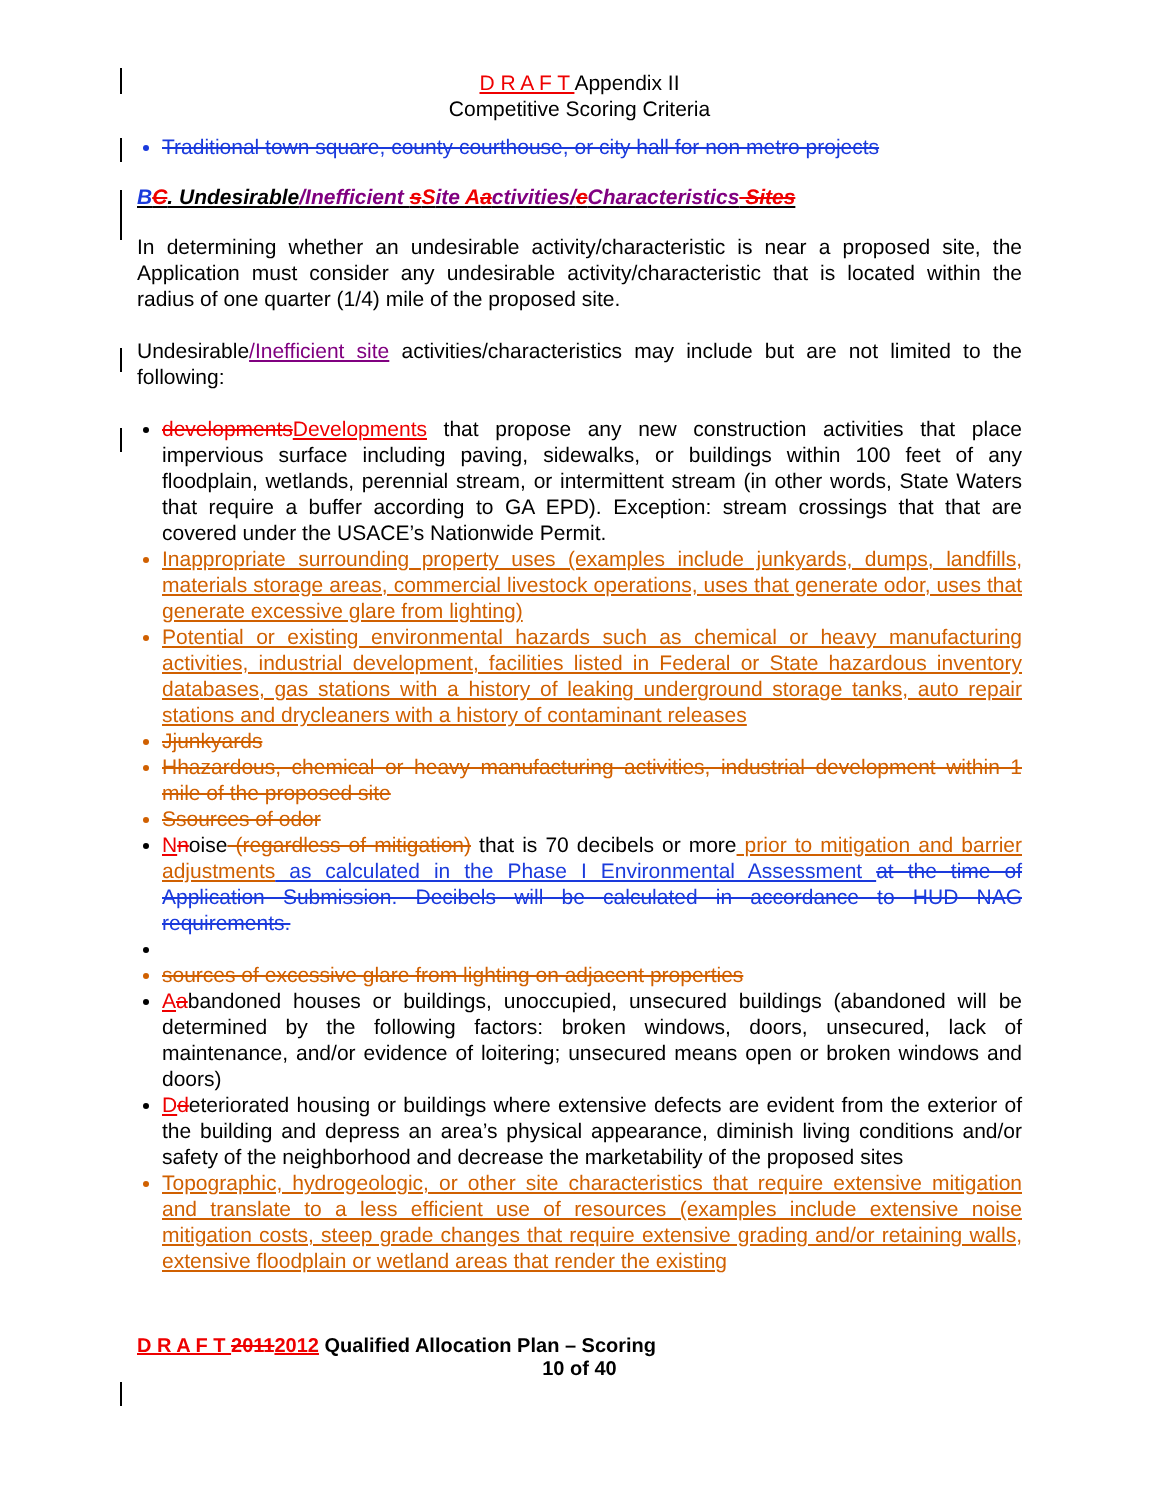D R A F T Appendix II
Competitive Scoring Criteria
Traditional town square, county courthouse, or city hall for non metro projects
BC. Undesirable/Inefficient sSite Aactivities/cCharacteristics Sites
In determining whether an undesirable activity/characteristic is near a proposed site, the Application must consider any undesirable activity/characteristic that is located within the radius of one quarter (1/4) mile of the proposed site.
Undesirable/Inefficient site activities/characteristics may include but are not limited to the following:
developmentsDevelopments that propose any new construction activities that place impervious surface including paving, sidewalks, or buildings within 100 feet of any floodplain, wetlands, perennial stream, or intermittent stream (in other words, State Waters that require a buffer according to GA EPD). Exception: stream crossings that that are covered under the USACE’s Nationwide Permit.
Inappropriate surrounding property uses (examples include junkyards, dumps, landfills, materials storage areas, commercial livestock operations, uses that generate odor, uses that generate excessive glare from lighting)
Potential or existing environmental hazards such as chemical or heavy manufacturing activities, industrial development, facilities listed in Federal or State hazardous inventory databases, gas stations with a history of leaking underground storage tanks, auto repair stations and drycleaners with a history of contaminant releases
Jjunkyards
Hhazardous, chemical or heavy manufacturing activities, industrial development within 1 mile of the proposed site
Ssources of odor
Nnoise (regardless of mitigation) that is 70 decibels or more prior to mitigation and barrier adjustments as calculated in the Phase I Environmental Assessment at the time of Application Submission. Decibels will be calculated in accordance to HUD NAG requirements.
sources of excessive glare from lighting on adjacent properties
Aabandoned houses or buildings, unoccupied, unsecured buildings (abandoned will be determined by the following factors: broken windows, doors, unsecured, lack of maintenance, and/or evidence of loitering; unsecured means open or broken windows and doors)
Ddeteriorated housing or buildings where extensive defects are evident from the exterior of the building and depress an area’s physical appearance, diminish living conditions and/or safety of the neighborhood and decrease the marketability of the proposed sites
Topographic, hydrogeologic, or other site characteristics that require extensive mitigation and translate to a less efficient use of resources (examples include extensive noise mitigation costs, steep grade changes that require extensive grading and/or retaining walls, extensive floodplain or wetland areas that render the existing
D R A F T 20112012 Qualified Allocation Plan – Scoring
10 of 40